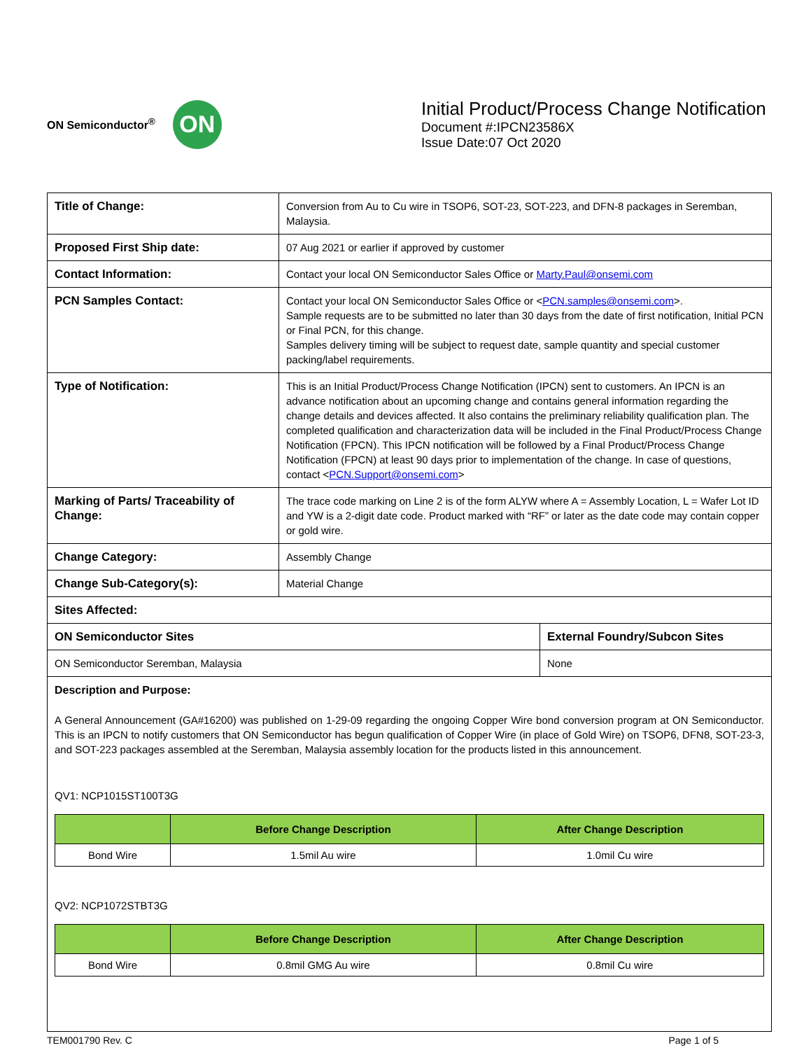ON Semiconductor<sup>®</sup>
ON
Initial Product/Process Change Notification
Document #:IPCN23586X
Issue Date:07 Oct 2020
| Title of Change: | Conversion from Au to Cu wire in TSOP6, SOT-23, SOT-223, and DFN-8 packages in Seremban, Malaysia. | |
| Proposed First Ship date: | 07 Aug 2021 or earlier if approved by customer | |
| Contact Information: | Contact your local ON Semiconductor Sales Office or Marty.Paul@onsemi.com | |
| PCN Samples Contact: | Contact your local ON Semiconductor Sales Office or < PCN.samples@onsemi.com >. Sample requests are to be submitted no later than 30 days from the date of first notification, Initial PCN or Final PCN, for this change. Samples delivery timing will be subject to request date, sample quantity and special customer packing/label requirements. | |
| Type of Notification: | This is an Initial Product/Process Change Notification (IPCN) sent to customers. An IPCN is an advance notification about an upcoming change and contains general information regarding the change details and devices affected. It also contains the preliminary reliability qualification plan. The completed qualification and characterization data will be included in the Final Product/Process Change Notification (FPCN). This IPCN notification will be followed by a Final Product/Process Change Notification (FPCN) at least 90 days prior to implementation of the change. In case of questions, contact < PCN.Support@onsemi.com > | |
| Marking of Parts/ Traceability of Change: | The trace code marking on Line 2 is of the form ALYW where A = Assembly Location, L = Wafer Lot ID and YW is a 2-digit date code. Product marked with “RF” or later as the date code may contain copper or gold wire. | |
| Change Category: | Assembly Change | |
| Change Sub-Category(s): | Material Change | |
| Sites Affected: | | |
| ON Semiconductor Sites | | External Foundry/Subcon Sites |
| ON Semiconductor Seremban, Malaysia | | None |
| Description and Purpose: A General Announcement (GA#16200) was published on 1-29-09 regarding the ongoing Copper Wire bond conversion program at ON Semiconductor. This is an IPCN to notify customers that ON Semiconductor has begun qualification of Copper Wire (in place of Gold Wire) on TSOP6, DFN8, SOT-23-3, and SOT-223 packages assembled at the Seremban, Malaysia assembly location for the products listed in this announcement. QV1: NCP1015ST100T3G / / Before Change Description / After Change Description / / --- / --- / --- / / Bond Wire / 1.5mil Au wire / 1.0mil Cu wire / QV2: NCP1072STBT3G / / Before Change Description / After Change Description / / --- / --- / --- / / Bond Wire / 0.8mil GMG Au wire / 0.8mil Cu wire / | | |
TEM001790 Rev. C Page 1 of 5